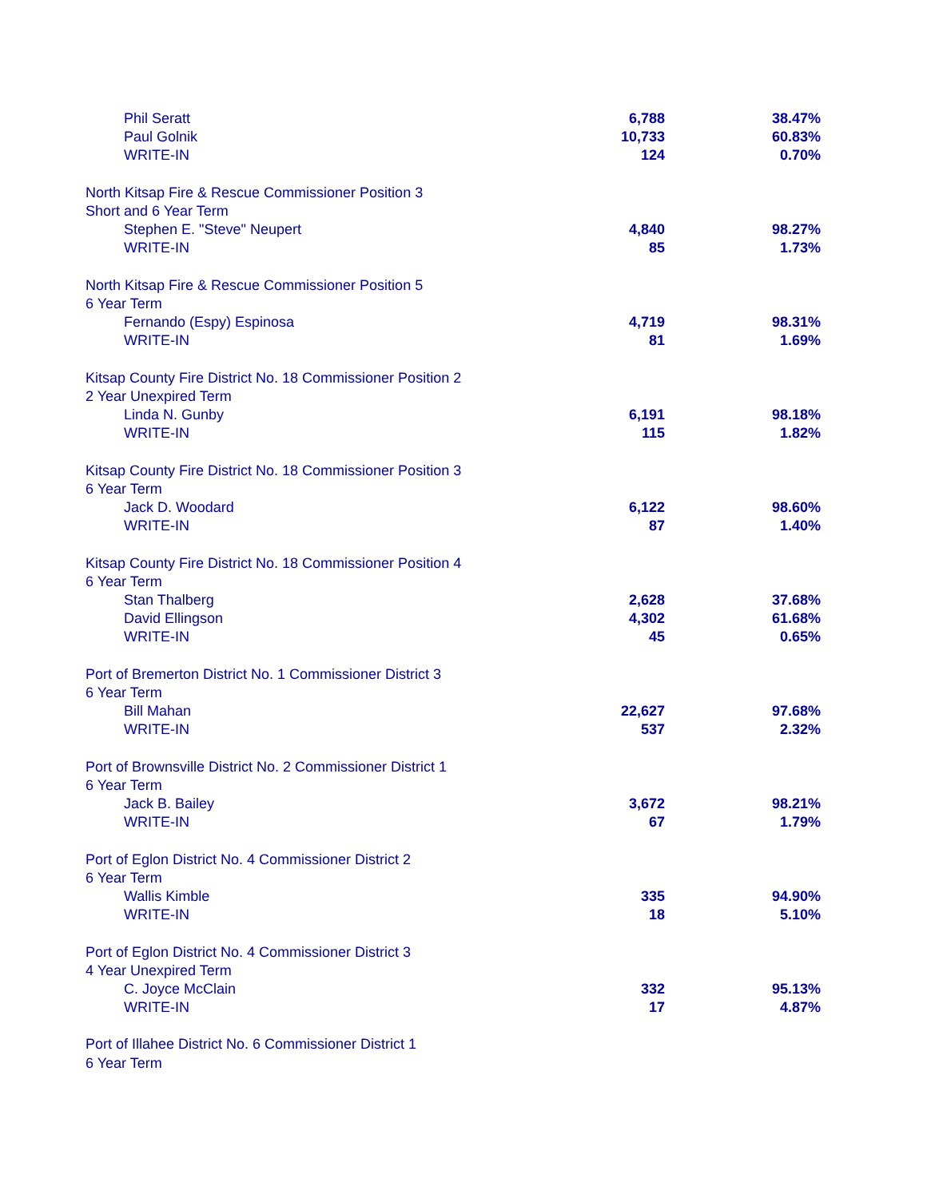| Phil Seratt | 6,788 | 38.47% |
| Paul Golnik | 10,733 | 60.83% |
| WRITE-IN | 124 | 0.70% |
| North Kitsap Fire & Rescue Commissioner Position 3 | | |
| Short and 6 Year Term | | |
| Stephen E. "Steve" Neupert | 4,840 | 98.27% |
| WRITE-IN | 85 | 1.73% |
| North Kitsap Fire & Rescue Commissioner Position 5 | | |
| 6 Year Term | | |
| Fernando (Espy) Espinosa | 4,719 | 98.31% |
| WRITE-IN | 81 | 1.69% |
| Kitsap County Fire District No. 18 Commissioner Position 2 | | |
| 2 Year Unexpired Term | | |
| Linda N. Gunby | 6,191 | 98.18% |
| WRITE-IN | 115 | 1.82% |
| Kitsap County Fire District No. 18 Commissioner Position 3 | | |
| 6 Year Term | | |
| Jack D. Woodard | 6,122 | 98.60% |
| WRITE-IN | 87 | 1.40% |
| Kitsap County Fire District No. 18 Commissioner Position 4 | | |
| 6 Year Term | | |
| Stan Thalberg | 2,628 | 37.68% |
| David Ellingson | 4,302 | 61.68% |
| WRITE-IN | 45 | 0.65% |
| Port of Bremerton District No. 1 Commissioner District 3 | | |
| 6 Year Term | | |
| Bill Mahan | 22,627 | 97.68% |
| WRITE-IN | 537 | 2.32% |
| Port of Brownsville District No. 2 Commissioner District 1 | | |
| 6 Year Term | | |
| Jack B. Bailey | 3,672 | 98.21% |
| WRITE-IN | 67 | 1.79% |
| Port of Eglon District No. 4 Commissioner District 2 | | |
| 6 Year Term | | |
| Wallis Kimble | 335 | 94.90% |
| WRITE-IN | 18 | 5.10% |
| Port of Eglon District No. 4 Commissioner District 3 | | |
| 4 Year Unexpired Term | | |
| C. Joyce McClain | 332 | 95.13% |
| WRITE-IN | 17 | 4.87% |
| Port of Illahee District No. 6 Commissioner District 1 | | |
| 6 Year Term | | |